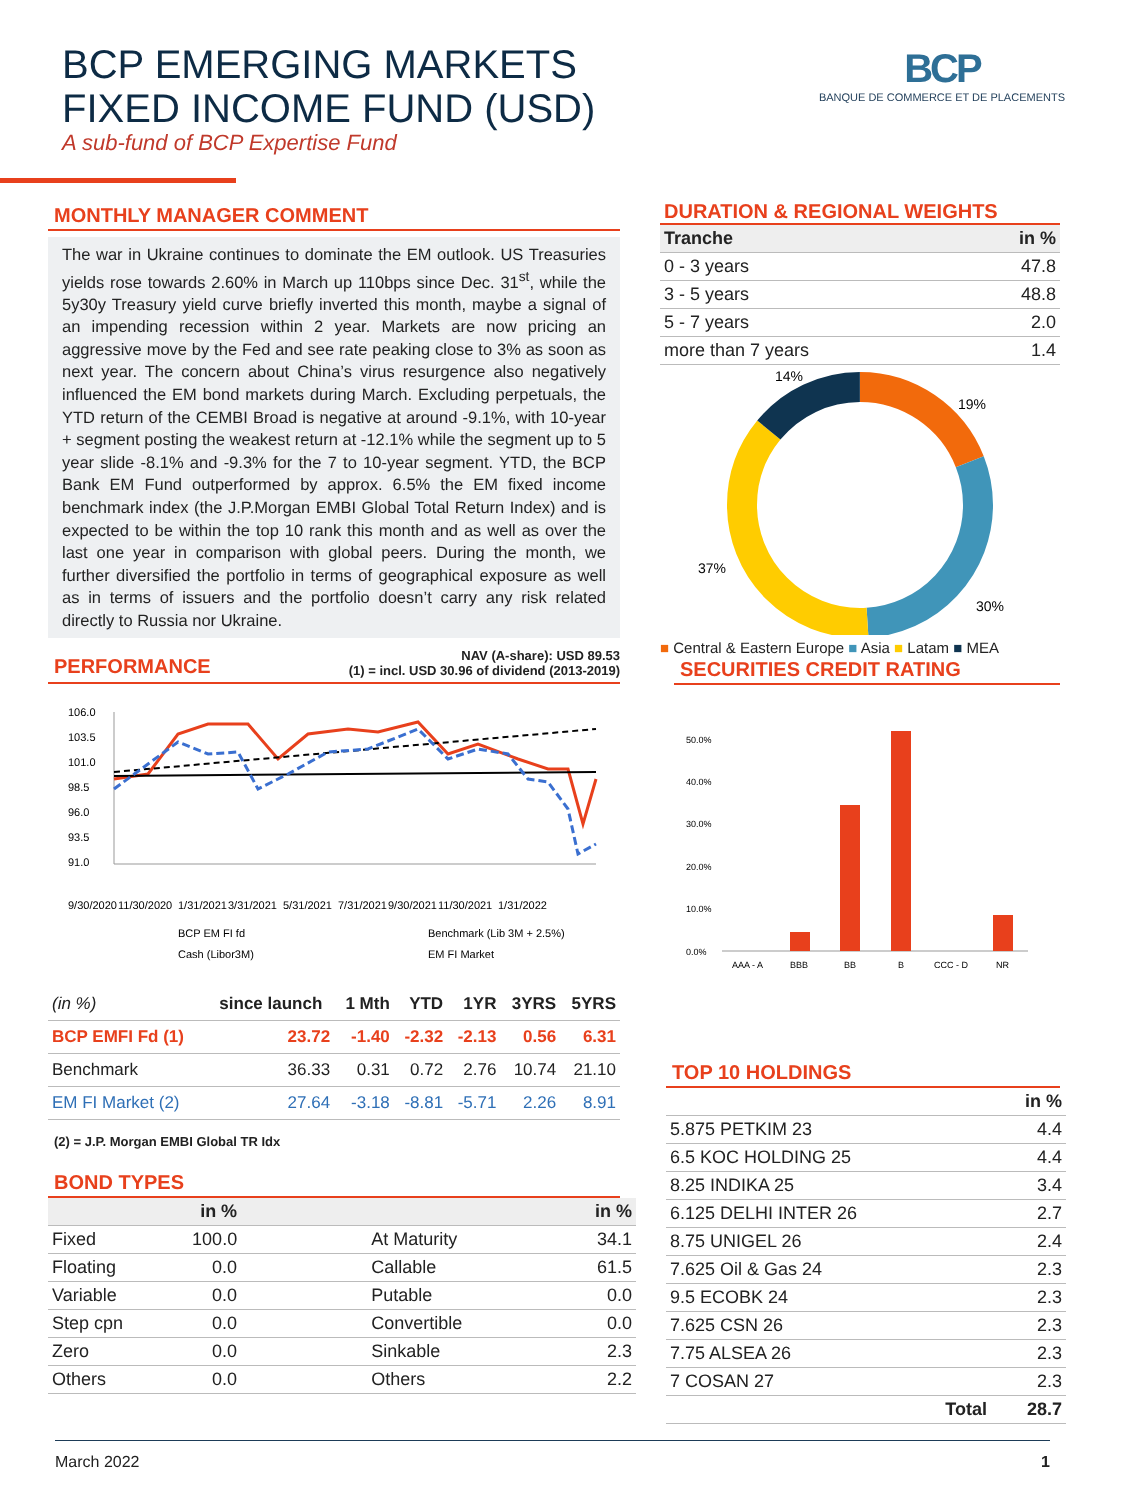BCP EMERGING MARKETS
FIXED INCOME FUND (USD)
A sub-fund of BCP Expertise Fund
BCP
BANQUE DE COMMERCE ET DE PLACEMENTS
MONTHLY MANAGER COMMENT
The war in Ukraine continues to dominate the EM outlook. US Treasuries yields rose towards 2.60% in March up 110bps since Dec. 31<sup>st</sup>, while the 5y30y Treasury yield curve briefly inverted this month, maybe a signal of an impending recession within 2 year. Markets are now pricing an aggressive move by the Fed and see rate peaking close to 3% as soon as next year. The concern about China’s virus resurgence also negatively influenced the EM bond markets during March. Excluding perpetuals, the YTD return of the CEMBI Broad is negative at around -9.1%, with 10-year + segment posting the weakest return at -12.1% while the segment up to 5 year slide -8.1% and -9.3% for the 7 to 10-year segment. YTD, the BCP Bank EM Fund outperformed by approx. 6.5% the EM fixed income benchmark index (the J.P.Morgan EMBI Global Total Return Index) and is expected to be within the top 10 rank this month and as well as over the last one year in comparison with global peers. During the month, we further diversified the portfolio in terms of geographical exposure as well as in terms of issuers and the portfolio doesn’t carry any risk related directly to Russia nor Ukraine.
PERFORMANCE NAV (A-share): USD 89.53
(1) = incl. USD 30.96 of dividend (2013-2019)
106.0
103.5
101.0
98.5
96.0
93.5
91.0
9/30/2020
11/30/2020
1/31/2021
3/31/2021
5/31/2021
7/31/2021
9/30/2021
11/30/2021
1/31/2022
BCP EM FI fd
Benchmark (Lib 3M + 2.5%)
Cash (Libor3M)
EM FI Market
| (in %) | since launch | 1 Mth | YTD | 1YR | 3YRS | 5YRS |
| --- | --- | --- | --- | --- | --- | --- |
| BCP EMFI Fd (1) | 23.72 | -1.40 | -2.32 | -2.13 | 0.56 | 6.31 |
| Benchmark | 36.33 | 0.31 | 0.72 | 2.76 | 10.74 | 21.10 |
| EM FI Market (2) | 27.64 | -3.18 | -8.81 | -5.71 | 2.26 | 8.91 |
(2) = J.P. Morgan EMBI Global TR Idx
BOND TYPES
| | in % | | in % |
| --- | --- | --- | --- |
| Fixed | 100.0 | At Maturity | 34.1 |
| Floating | 0.0 | Callable | 61.5 |
| Variable | 0.0 | Putable | 0.0 |
| Step cpn | 0.0 | Convertible | 0.0 |
| Zero | 0.0 | Sinkable | 2.3 |
| Others | 0.0 | Others | 2.2 |
DURATION & REGIONAL WEIGHTS
| Tranche | in % |
| --- | --- |
| 0 - 3 years | 47.8 |
| 3 - 5 years | 48.8 |
| 5 - 7 years | 2.0 |
| more than 7 years | 1.4 |
14%
19%
30%
37%
■ Central & Eastern Europe ■ Asia ■ Latam ■ MEA
SECURITIES CREDIT RATING
50.0%
40.0%
30.0%
20.0%
10.0%
0.0%
AAA - A
BBB
BB
B
CCC - D
NR
TOP 10 HOLDINGS
| | in % |
| --- | --- |
| 5.875 PETKIM 23 | 4.4 |
| 6.5 KOC HOLDING 25 | 4.4 |
| 8.25 INDIKA 25 | 3.4 |
| 6.125 DELHI INTER 26 | 2.7 |
| 8.75 UNIGEL 26 | 2.4 |
| 7.625 Oil & Gas 24 | 2.3 |
| 9.5 ECOBK 24 | 2.3 |
| 7.625 CSN 26 | 2.3 |
| 7.75 ALSEA 26 | 2.3 |
| 7 COSAN 27 | 2.3 |
| Total | 28.7 |
March 2022 1